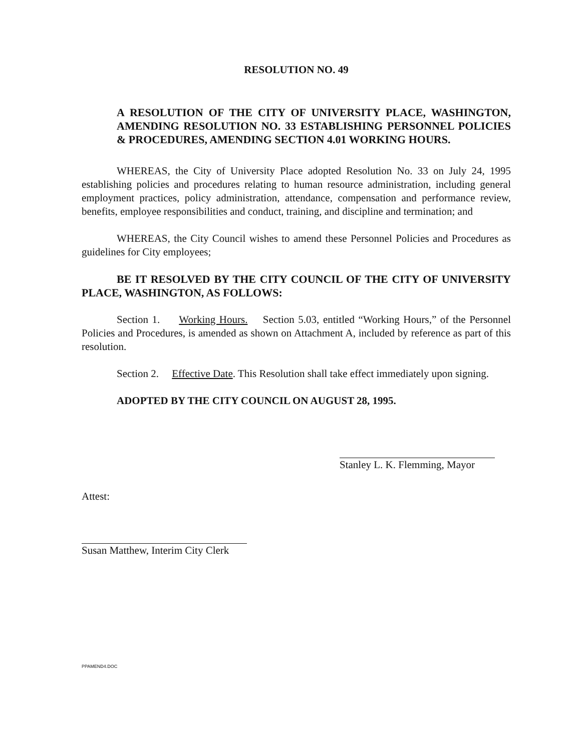RESOLUTION NO. 49
A RESOLUTION OF THE CITY OF UNIVERSITY PLACE, WASHINGTON, AMENDING RESOLUTION NO. 33 ESTABLISHING PERSONNEL POLICIES & PROCEDURES, AMENDING SECTION 4.01 WORKING HOURS.
WHEREAS, the City of University Place adopted Resolution No. 33 on July 24, 1995 establishing policies and procedures relating to human resource administration, including general employment practices, policy administration, attendance, compensation and performance review, benefits, employee responsibilities and conduct, training, and discipline and termination; and
WHEREAS, the City Council wishes to amend these Personnel Policies and Procedures as guidelines for City employees;
BE IT RESOLVED BY THE CITY COUNCIL OF THE CITY OF UNIVERSITY PLACE, WASHINGTON, AS FOLLOWS:
Section 1. Working Hours. Section 5.03, entitled “Working Hours,” of the Personnel Policies and Procedures, is amended as shown on Attachment A, included by reference as part of this resolution.
Section 2. Effective Date. This Resolution shall take effect immediately upon signing.
ADOPTED BY THE CITY COUNCIL ON AUGUST 28, 1995.
Stanley L. K. Flemming, Mayor
Attest:
Susan Matthew, Interim City Clerk
PPAMEND4.DOC